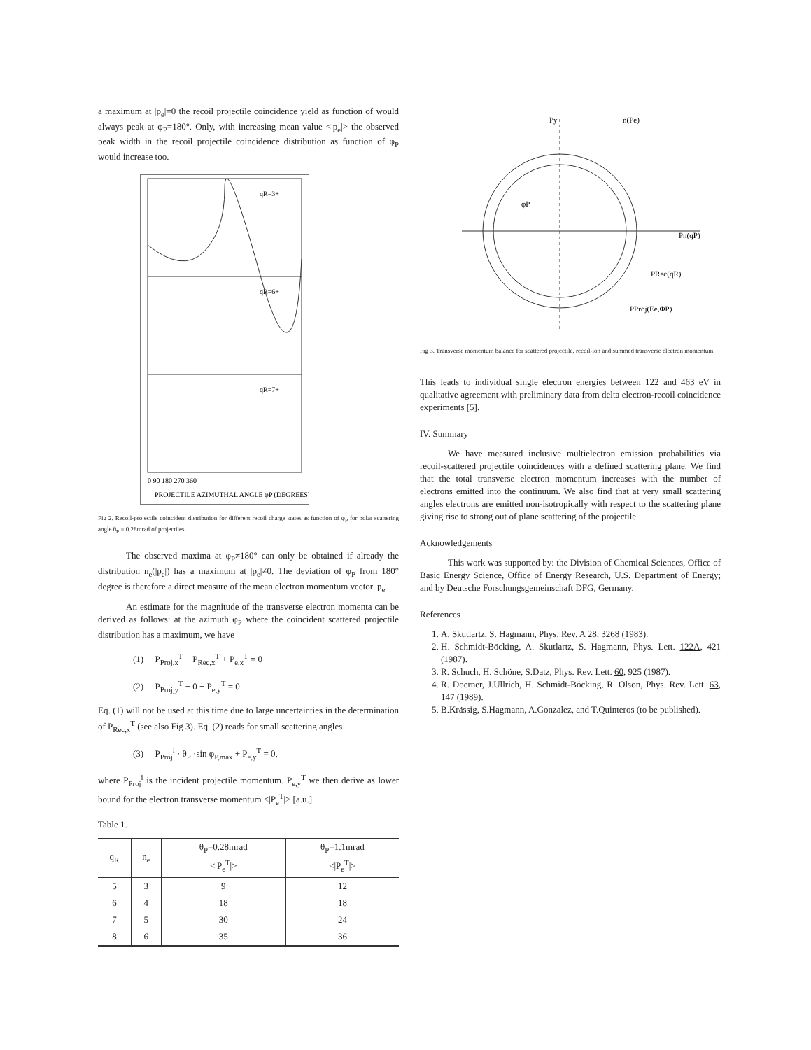a maximum at |p<sub>e</sub>|=0 the recoil projectile coincidence yield as function of would always peak at φ<sub>P</sub>=180°. Only, with increasing mean value <|p<sub>e</sub>|> the observed peak width in the recoil projectile coincidence distribution as function of φ<sub>P</sub> would increase too.
qR=3+
qR=6+
qR=7+
0 90 180 270 360
PROJECTILE AZIMUTHAL ANGLE φP (DEGREES)
Fig 2. Recoil-projectile coincident distribution for different recoil charge states as function of φ<sub>P</sub> for polar scattering angle θ<sub>P</sub> = 0.28mrad of projectiles.
The observed maxima at φ<sub>P</sub>≠180° can only be obtained if already the distribution n<sub>e</sub>(|p<sub>e</sub>|) has a maximum at |p<sub>e</sub>|≠0. The deviation of φ<sub>P</sub> from 180° degree is therefore a direct measure of the mean electron momentum vector |p<sub>e</sub>|.
An estimate for the magnitude of the transverse electron momenta can be derived as follows: at the azimuth φ<sub>P</sub> where the coincident scattered projectile distribution has a maximum, we have
(1) P<sub>Proj,x</sub><sup>T</sup> + P<sub>Rec,x</sub><sup>T</sup> + P<sub>e,x</sub><sup>T</sup> = 0
(2) P<sub>Proj,y</sub><sup>T</sup> + 0 + P<sub>e,y</sub><sup>T</sup> = 0.
Eq. (1) will not be used at this time due to large uncertainties in the determination of P<sub>Rec,x</sub><sup>T</sup> (see also Fig 3). Eq. (2) reads for small scattering angles
(3) P<sub>Proj</sub><sup>i</sup> · θ<sub>P</sub> ·sin φ<sub>P,max</sub> + P<sub>e,y</sub><sup>T</sup> = 0,
where P<sub>Proj</sub><sup>i</sup> is the incident projectile momentum. P<sub>e,y</sub><sup>T</sup> we then derive as lower bound for the electron transverse momentum <|P<sub>e</sub><sup>T</sup>|> [a.u.].
Table 1.
| q<sub>R</sub> | n<sub>e</sub> | θ<sub>P</sub>=0.28mrad </P<sub>e</sub><sup>T</sup>/> | θ<sub>P</sub>=1.1mrad </P<sub>e</sub><sup>T</sup>/> |
| --- | --- | --- | --- |
| 5 | 3 | 9 | 12 |
| 6 | 4 | 18 | 18 |
| 7 | 5 | 30 | 24 |
| 8 | 6 | 35 | 36 |
Py
n(Pe)
φP
Pn(qP)
PRec(qR)
PProj(Ee,ΦP)
Fig 3. Transverse momentum balance for scattered projectile, recoil-ion and summed transverse electron momentum.
This leads to individual single electron energies between 122 and 463 eV in qualitative agreement with preliminary data from delta electron-recoil coincidence experiments [5].
IV. Summary
We have measured inclusive multielectron emission probabilities via recoil-scattered projectile coincidences with a defined scattering plane. We find that the total transverse electron momentum increases with the number of electrons emitted into the continuum. We also find that at very small scattering angles electrons are emitted non-isotropically with respect to the scattering plane giving rise to strong out of plane scattering of the projectile.
Acknowledgements
This work was supported by: the Division of Chemical Sciences, Office of Basic Energy Science, Office of Energy Research, U.S. Department of Energy; and by Deutsche Forschungsgemeinschaft DFG, Germany.
References
1. A. Skutlartz, S. Hagmann, Phys. Rev. A 28, 3268 (1983).
2. H. Schmidt-Böcking, A. Skutlartz, S. Hagmann, Phys. Lett. 122A, 421 (1987).
3. R. Schuch, H. Schöne, S.Datz, Phys. Rev. Lett. 60, 925 (1987).
4. R. Doerner, J.Ullrich, H. Schmidt-Böcking, R. Olson, Phys. Rev. Lett. 63, 147 (1989).
5. B.Krässig, S.Hagmann, A.Gonzalez, and T.Quinteros (to be published).